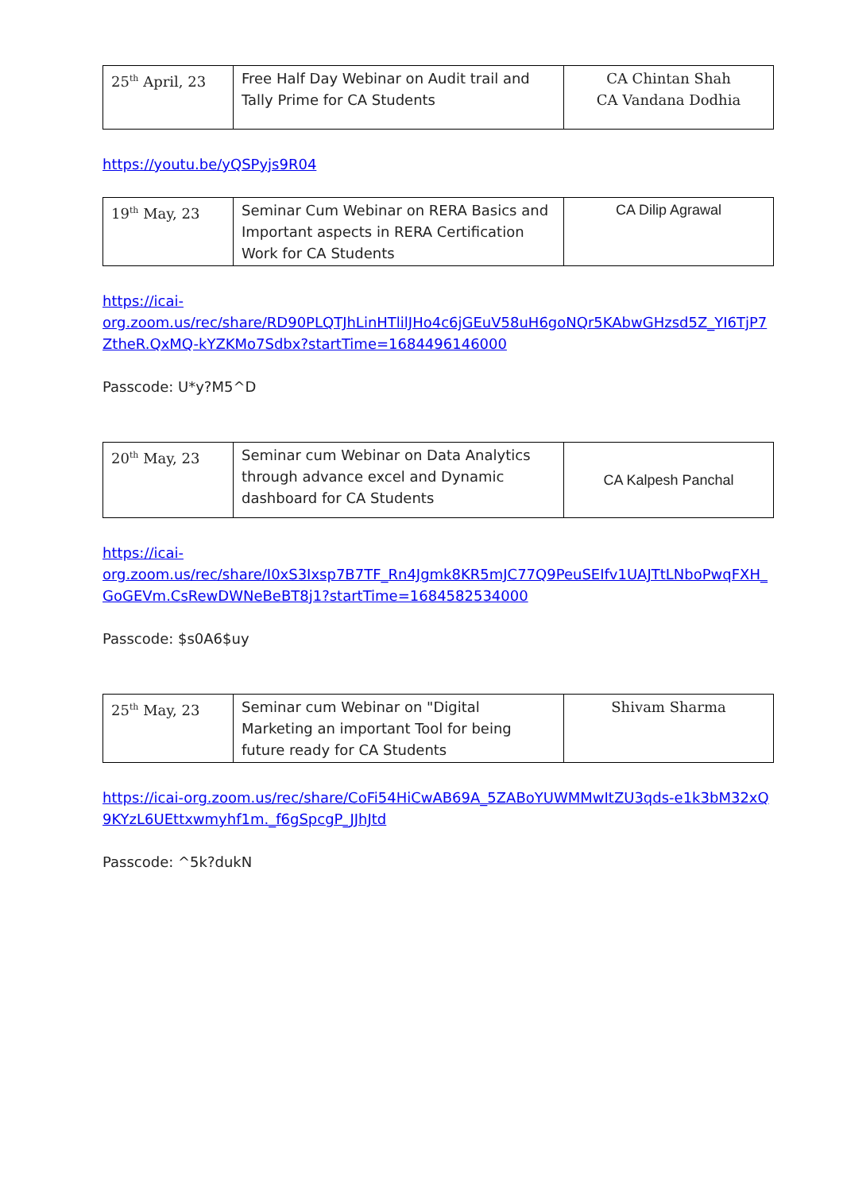| 25<sup>th</sup> April, 23 | Free Half Day Webinar on Audit trail and Tally Prime for CA Students | CA Chintan Shah CA Vandana Dodhia |
https://youtu.be/yQSPyjs9R04
| 19<sup>th</sup> May, 23 | Seminar Cum Webinar on RERA Basics and Important aspects in RERA Certification Work for CA Students | CA Dilip Agrawal |
https://icai-
org.zoom.us/rec/share/RD90PLQTJhLinHTlilJHo4c6jGEuV58uH6goNQr5KAbwGHzsd5Z_YI6TjP7ZtheR.QxMQ-kYZKMo7Sdbx?startTime=1684496146000
Passcode: U*y?M5^D
| 20<sup>th</sup> May, 23 | Seminar cum Webinar on Data Analytics through advance excel and Dynamic dashboard for CA Students | CA Kalpesh Panchal |
https://icai-
org.zoom.us/rec/share/I0xS3Ixsp7B7TF_Rn4Jgmk8KR5mJC77Q9PeuSEIfv1UAJTtLNboPwqFXH_GoGEVm.CsRewDWNeBeBT8j1?startTime=1684582534000
Passcode: $s0A6$uy
| 25<sup>th</sup> May, 23 | Seminar cum Webinar on "Digital Marketing an important Tool for being future ready for CA Students | Shivam Sharma |
https://icai-org.zoom.us/rec/share/CoFi54HiCwAB69A_5ZABoYUWMMwItZU3qds-e1k3bM32xQ9KYzL6UEttxwmyhf1m._f6gSpcgP_JJhJtd
Passcode: ^5k?dukN